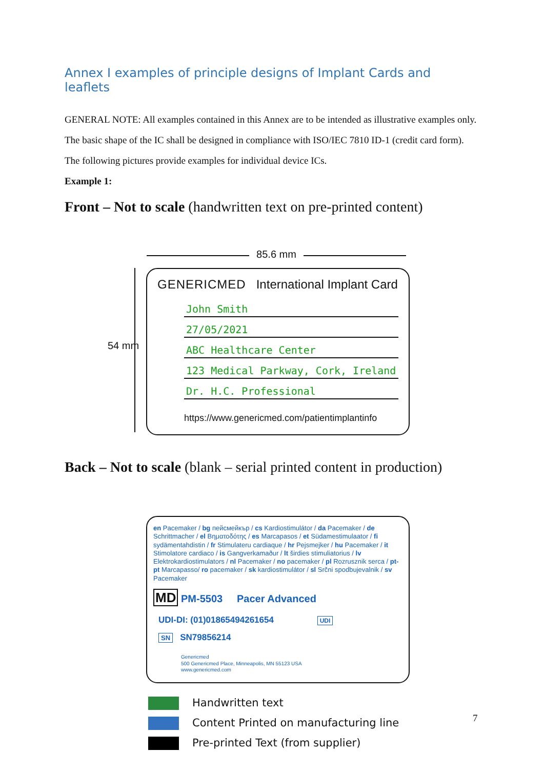Annex I examples of principle designs of Implant Cards and leaflets
GENERAL NOTE: All examples contained in this Annex are to be intended as illustrative examples only.
The basic shape of the IC shall be designed in compliance with ISO/IEC 7810 ID-1 (credit card form).
The following pictures provide examples for individual device ICs.
Example 1:
Front – Not to scale (handwritten text on pre-printed content)
85.6 mm
54 mm
GENERICMED International Implant Card
John Smith
27/05/2021
ABC Healthcare Center
123 Medical Parkway, Cork, Ireland
Dr. H.C. Professional
https://www.genericmed.com/patientimplantinfo
Back – Not to scale (blank – serial printed content in production)
en Pacemaker / bg пейсмейкър / cs Kardiostimulátor / da Pacemaker / de Schrittmacher / el Βηματοδότης / es Marcapasos / et Südamestimulaator / fi sydämentahdistin / fr Stimulateru cardiaque / hr Pejsmejker / hu Pacemaker / it Stimolatore cardiaco / is Gangverkamaður / lt širdies stimuliatorius / lv Elektrokardiostimulators / nl Pacemaker / no pacemaker / pl Rozrusznik serca / pt-pt Marcapasso/ ro pacemaker / sk kardiostimulátor / sl Srčni spodbujevalnik / sv Pacemaker
MD PM-5503 Pacer Advanced
UDI-DI: (01)01865494261654 UDI
SN SN79856214
Genericmed
500 Genericmed Place, Minneapolis, MN 55123 USA
www.genericmed.com
Handwritten text
Content Printed on manufacturing line
Pre-printed Text (from supplier)
7